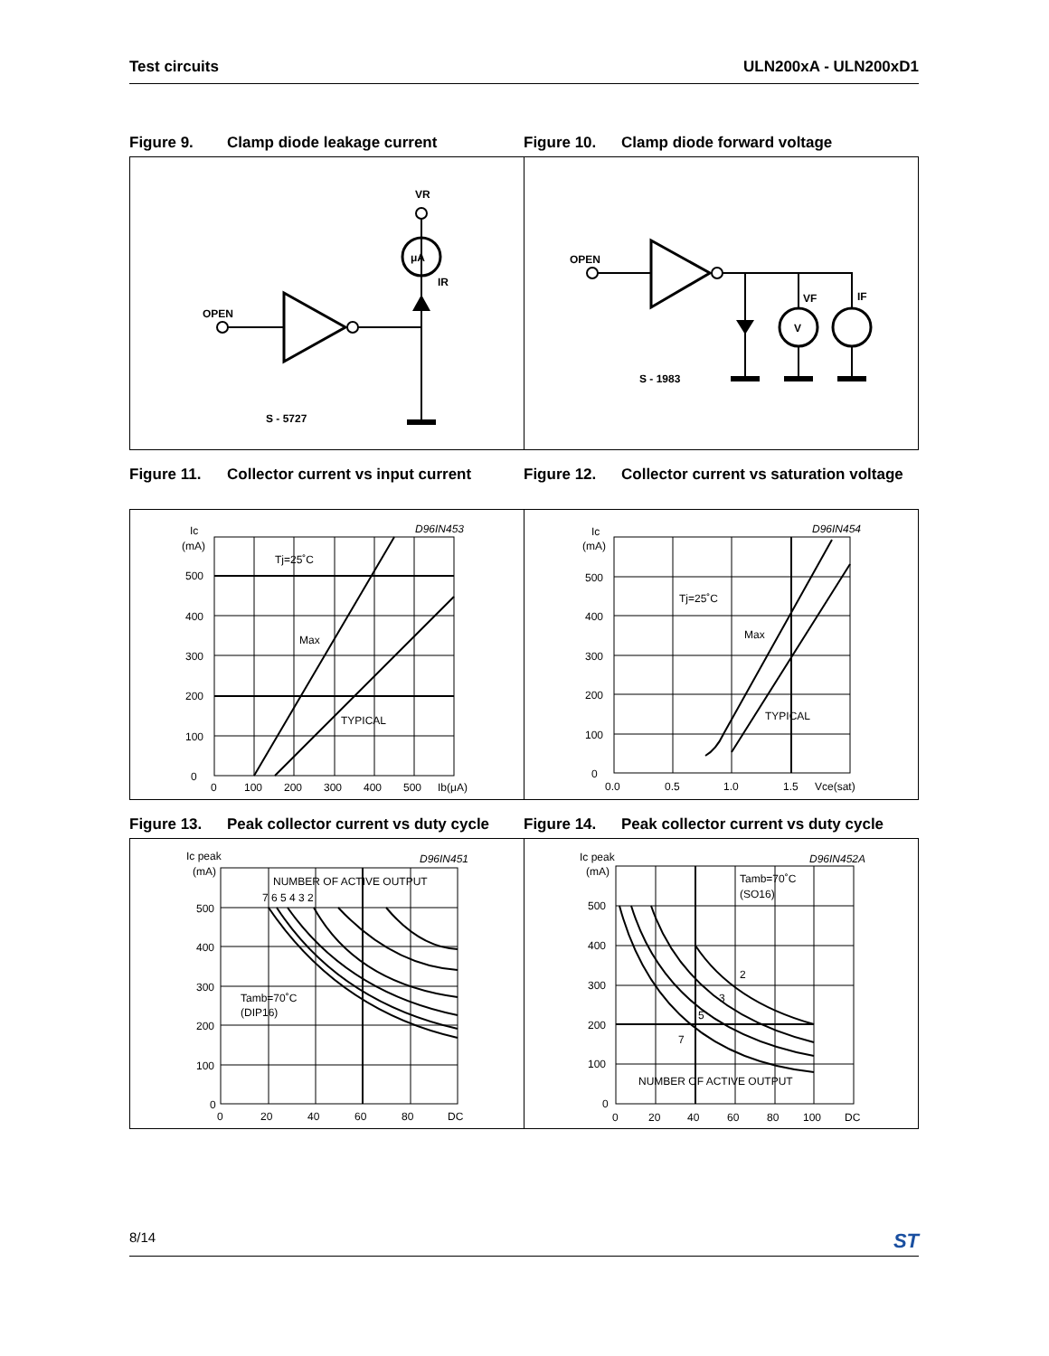Test circuits ULN200xA - ULN200xD1
Figure 9. Clamp diode leakage current Figure 10. Clamp diode forward voltage
VR
μA
IR
OPEN
S - 5727
OPEN
V
VF
IF
S - 1983
Figure 11. Collector current vs input current
Figure 12. Collector current vs saturation voltage
Ic
(mA)
500
400
300
200
100
0
0
100
200
300
400
500
Ib(μA)
Tj=25˚C
Max
TYPICAL
D96IN453
Ic
(mA)
500
400
300
200
100
0
0.0
0.5
1.0
1.5
Vce(sat)
Tj=25˚C
Max
TYPICAL
D96IN454
Figure 13. Peak collector current vs duty cycle
Figure 14. Peak collector current vs duty cycle
Ic peak
(mA)
500
400
300
200
100
0
0
20
40
60
80
DC
NUMBER OF ACTIVE OUTPUT
7 6 5 4 3 2
Tamb=70˚C
(DIP16)
D96IN451
Ic peak
(mA)
500
400
300
200
100
0
0
20
40
60
80
100
DC
Tamb=70˚C
(SO16)
2
3
5
7
NUMBER OF ACTIVE OUTPUT
D96IN452A
8/14 ST